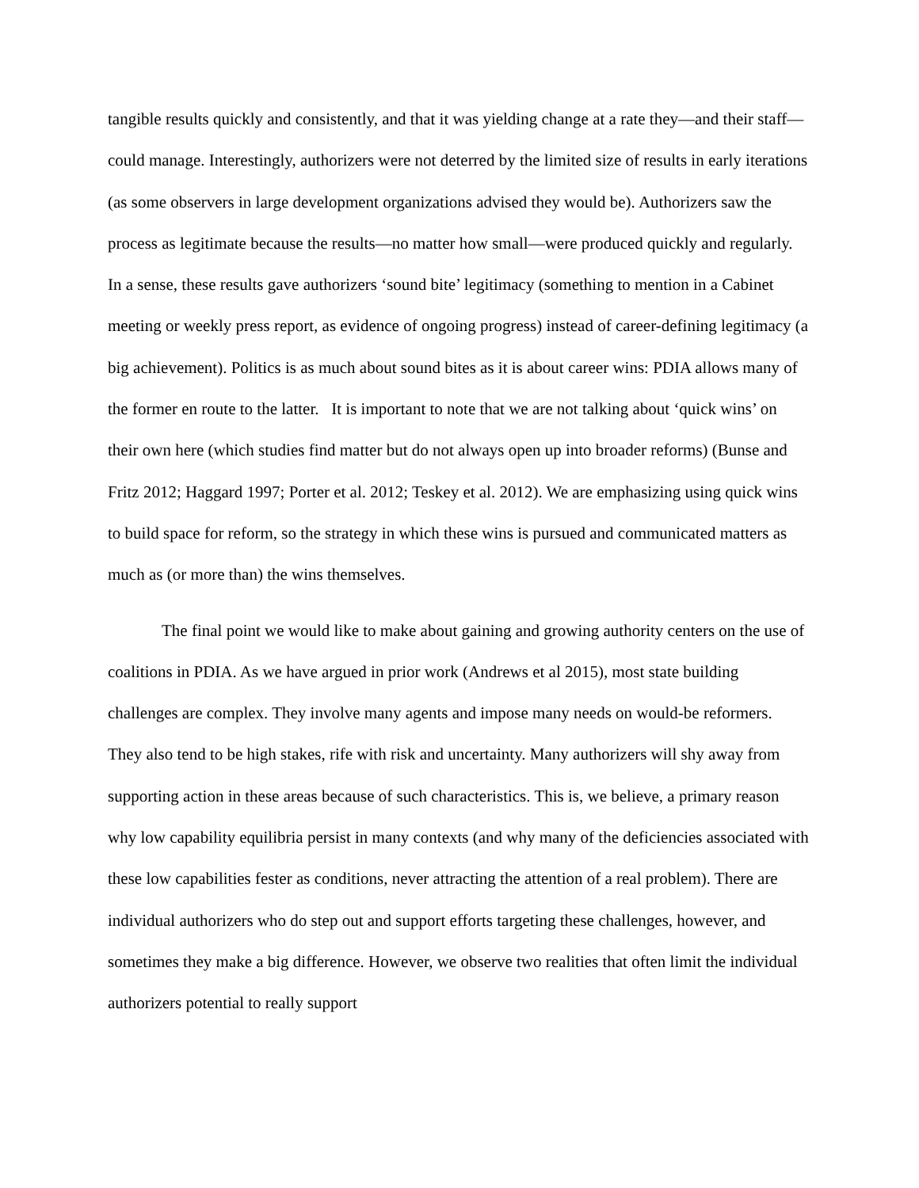tangible results quickly and consistently, and that it was yielding change at a rate they—and their staff—could manage. Interestingly, authorizers were not deterred by the limited size of results in early iterations (as some observers in large development organizations advised they would be). Authorizers saw the process as legitimate because the results—no matter how small—were produced quickly and regularly. In a sense, these results gave authorizers ‘sound bite’ legitimacy (something to mention in a Cabinet meeting or weekly press report, as evidence of ongoing progress) instead of career-defining legitimacy (a big achievement). Politics is as much about sound bites as it is about career wins: PDIA allows many of the former en route to the latter. It is important to note that we are not talking about ‘quick wins’ on their own here (which studies find matter but do not always open up into broader reforms) (Bunse and Fritz 2012; Haggard 1997; Porter et al. 2012; Teskey et al. 2012). We are emphasizing using quick wins to build space for reform, so the strategy in which these wins is pursued and communicated matters as much as (or more than) the wins themselves.
The final point we would like to make about gaining and growing authority centers on the use of coalitions in PDIA. As we have argued in prior work (Andrews et al 2015), most state building challenges are complex. They involve many agents and impose many needs on would-be reformers. They also tend to be high stakes, rife with risk and uncertainty. Many authorizers will shy away from supporting action in these areas because of such characteristics. This is, we believe, a primary reason why low capability equilibria persist in many contexts (and why many of the deficiencies associated with these low capabilities fester as conditions, never attracting the attention of a real problem). There are individual authorizers who do step out and support efforts targeting these challenges, however, and sometimes they make a big difference. However, we observe two realities that often limit the individual authorizers potential to really support